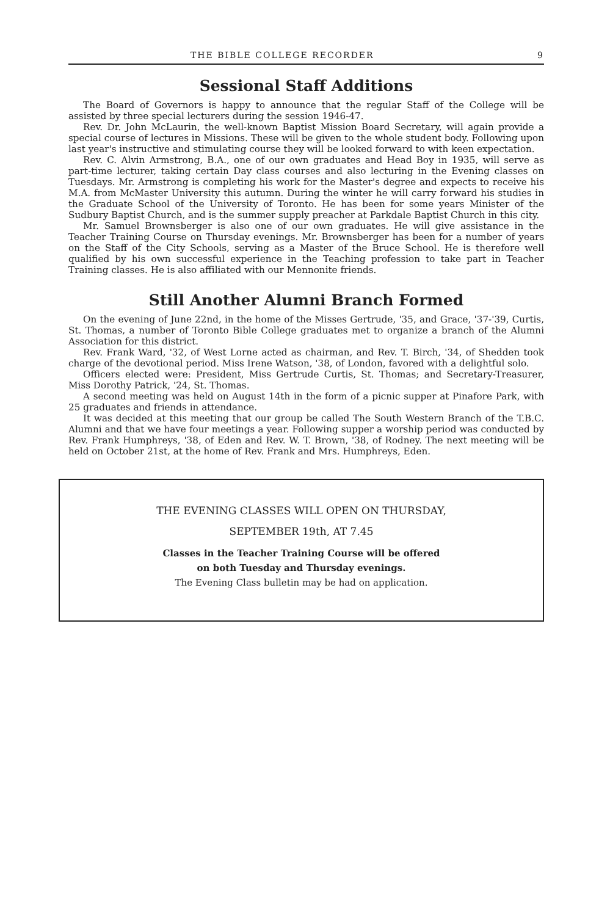THE BIBLE COLLEGE RECORDER 9
Sessional Staff Additions
The Board of Governors is happy to announce that the regular Staff of the College will be assisted by three special lecturers during the session 1946-47.
Rev. Dr. John McLaurin, the well-known Baptist Mission Board Secretary, will again provide a special course of lectures in Missions. These will be given to the whole student body. Following upon last year's instructive and stimulating course they will be looked forward to with keen expectation.
Rev. C. Alvin Armstrong, B.A., one of our own graduates and Head Boy in 1935, will serve as part-time lecturer, taking certain Day class courses and also lecturing in the Evening classes on Tuesdays. Mr. Armstrong is completing his work for the Master's degree and expects to receive his M.A. from McMaster University this autumn. During the winter he will carry forward his studies in the Graduate School of the University of Toronto. He has been for some years Minister of the Sudbury Baptist Church, and is the summer supply preacher at Parkdale Baptist Church in this city.
Mr. Samuel Brownsberger is also one of our own graduates. He will give assistance in the Teacher Training Course on Thursday evenings. Mr. Brownsberger has been for a number of years on the Staff of the City Schools, serving as a Master of the Bruce School. He is therefore well qualified by his own successful experience in the Teaching profession to take part in Teacher Training classes. He is also affiliated with our Mennonite friends.
Still Another Alumni Branch Formed
On the evening of June 22nd, in the home of the Misses Gertrude, '35, and Grace, '37-'39, Curtis, St. Thomas, a number of Toronto Bible College graduates met to organize a branch of the Alumni Association for this district.
Rev. Frank Ward, '32, of West Lorne acted as chairman, and Rev. T. Birch, '34, of Shedden took charge of the devotional period. Miss Irene Watson, '38, of London, favored with a delightful solo.
Officers elected were: President, Miss Gertrude Curtis, St. Thomas; and Secretary-Treasurer, Miss Dorothy Patrick, '24, St. Thomas.
A second meeting was held on August 14th in the form of a picnic supper at Pinafore Park, with 25 graduates and friends in attendance.
It was decided at this meeting that our group be called The South Western Branch of the T.B.C. Alumni and that we have four meetings a year. Following supper a worship period was conducted by Rev. Frank Humphreys, '38, of Eden and Rev. W. T. Brown, '38, of Rodney. The next meeting will be held on October 21st, at the home of Rev. Frank and Mrs. Humphreys, Eden.
THE EVENING CLASSES WILL OPEN ON THURSDAY,
SEPTEMBER 19th, AT 7.45
Classes in the Teacher Training Course will be offered
on both Tuesday and Thursday evenings.
The Evening Class bulletin may be had on application.